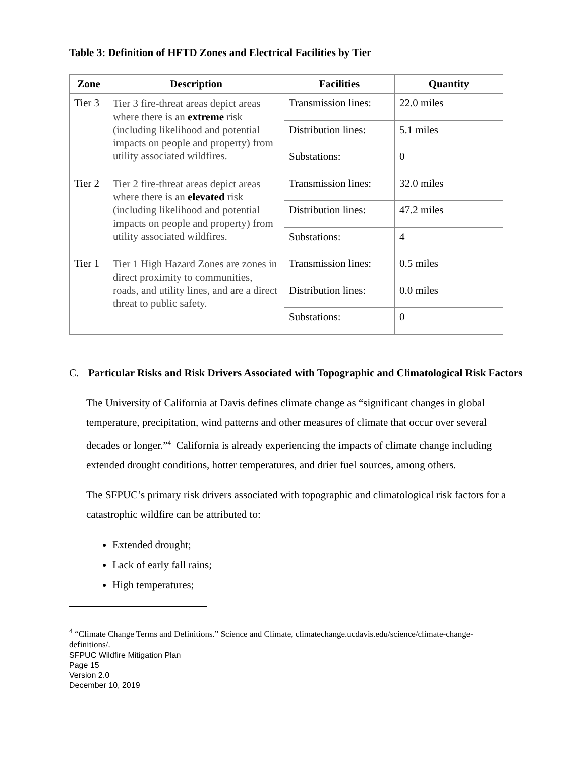Table 3: Definition of HFTD Zones and Electrical Facilities by Tier
| Zone | Description | Facilities | Quantity |
| --- | --- | --- | --- |
| Tier 3 | Tier 3 fire-threat areas depict areas where there is an extreme risk (including likelihood and potential impacts on people and property) from utility associated wildfires. | Transmission lines: | 22.0 miles |
| | | Distribution lines: | 5.1 miles |
| | | Substations: | 0 |
| Tier 2 | Tier 2 fire-threat areas depict areas where there is an elevated risk (including likelihood and potential impacts on people and property) from utility associated wildfires. | Transmission lines: | 32.0 miles |
| | | Distribution lines: | 47.2 miles |
| | | Substations: | 4 |
| Tier 1 | Tier 1 High Hazard Zones are zones in direct proximity to communities, roads, and utility lines, and are a direct threat to public safety. | Transmission lines: | 0.5 miles |
| | | Distribution lines: | 0.0 miles |
| | | Substations: | 0 |
C. Particular Risks and Risk Drivers Associated with Topographic and Climatological Risk Factors
The University of California at Davis defines climate change as “significant changes in global temperature, precipitation, wind patterns and other measures of climate that occur over several decades or longer.”<sup>4</sup> California is already experiencing the impacts of climate change including extended drought conditions, hotter temperatures, and drier fuel sources, among others.
The SFPUC’s primary risk drivers associated with topographic and climatological risk factors for a catastrophic wildfire can be attributed to:
Extended drought;
Lack of early fall rains;
High temperatures;
<sup>4</sup> “Climate Change Terms and Definitions.” Science and Climate, climatechange.ucdavis.edu/science/climate-change-definitions/.
SFPUC Wildfire Mitigation Plan
Page 15
Version 2.0
December 10, 2019